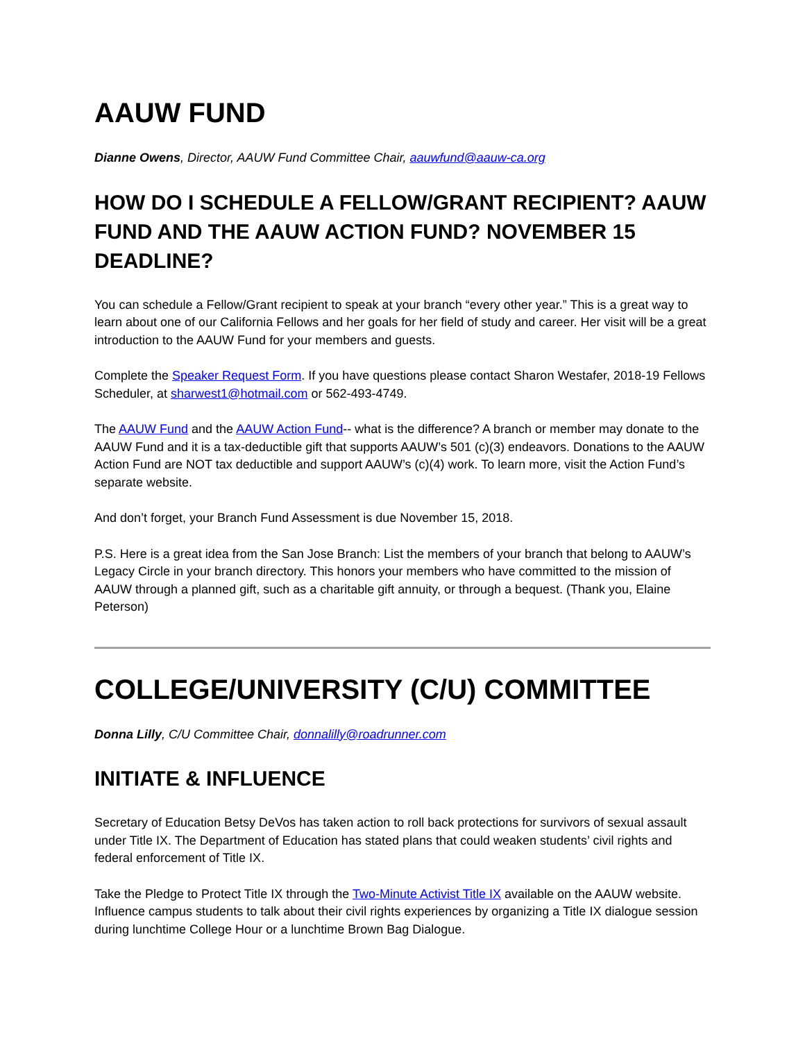AAUW FUND
Dianne Owens, Director, AAUW Fund Committee Chair, aauwfund@aauw-ca.org
HOW DO I SCHEDULE A FELLOW/GRANT RECIPIENT? AAUW FUND AND THE AAUW ACTION FUND? NOVEMBER 15 DEADLINE?
You can schedule a Fellow/Grant recipient to speak at your branch “every other year.” This is a great way to learn about one of our California Fellows and her goals for her field of study and career. Her visit will be a great introduction to the AAUW Fund for your members and guests.
Complete the Speaker Request Form. If you have questions please contact Sharon Westafer, 2018-19 Fellows Scheduler, at sharwest1@hotmail.com or 562-493-4749.
The AAUW Fund and the AAUW Action Fund-- what is the difference? A branch or member may donate to the AAUW Fund and it is a tax-deductible gift that supports AAUW’s 501 (c)(3) endeavors. Donations to the AAUW Action Fund are NOT tax deductible and support AAUW’s (c)(4) work. To learn more, visit the Action Fund’s separate website.
And don’t forget, your Branch Fund Assessment is due November 15, 2018.
P.S. Here is a great idea from the San Jose Branch: List the members of your branch that belong to AAUW’s Legacy Circle in your branch directory. This honors your members who have committed to the mission of AAUW through a planned gift, such as a charitable gift annuity, or through a bequest. (Thank you, Elaine Peterson)
COLLEGE/UNIVERSITY (C/U) COMMITTEE
Donna Lilly, C/U Committee Chair, donnalilly@roadrunner.com
INITIATE & INFLUENCE
Secretary of Education Betsy DeVos has taken action to roll back protections for survivors of sexual assault under Title IX. The Department of Education has stated plans that could weaken students’ civil rights and federal enforcement of Title IX.
Take the Pledge to Protect Title IX through the Two-Minute Activist Title IX available on the AAUW website. Influence campus students to talk about their civil rights experiences by organizing a Title IX dialogue session during lunchtime College Hour or a lunchtime Brown Bag Dialogue.